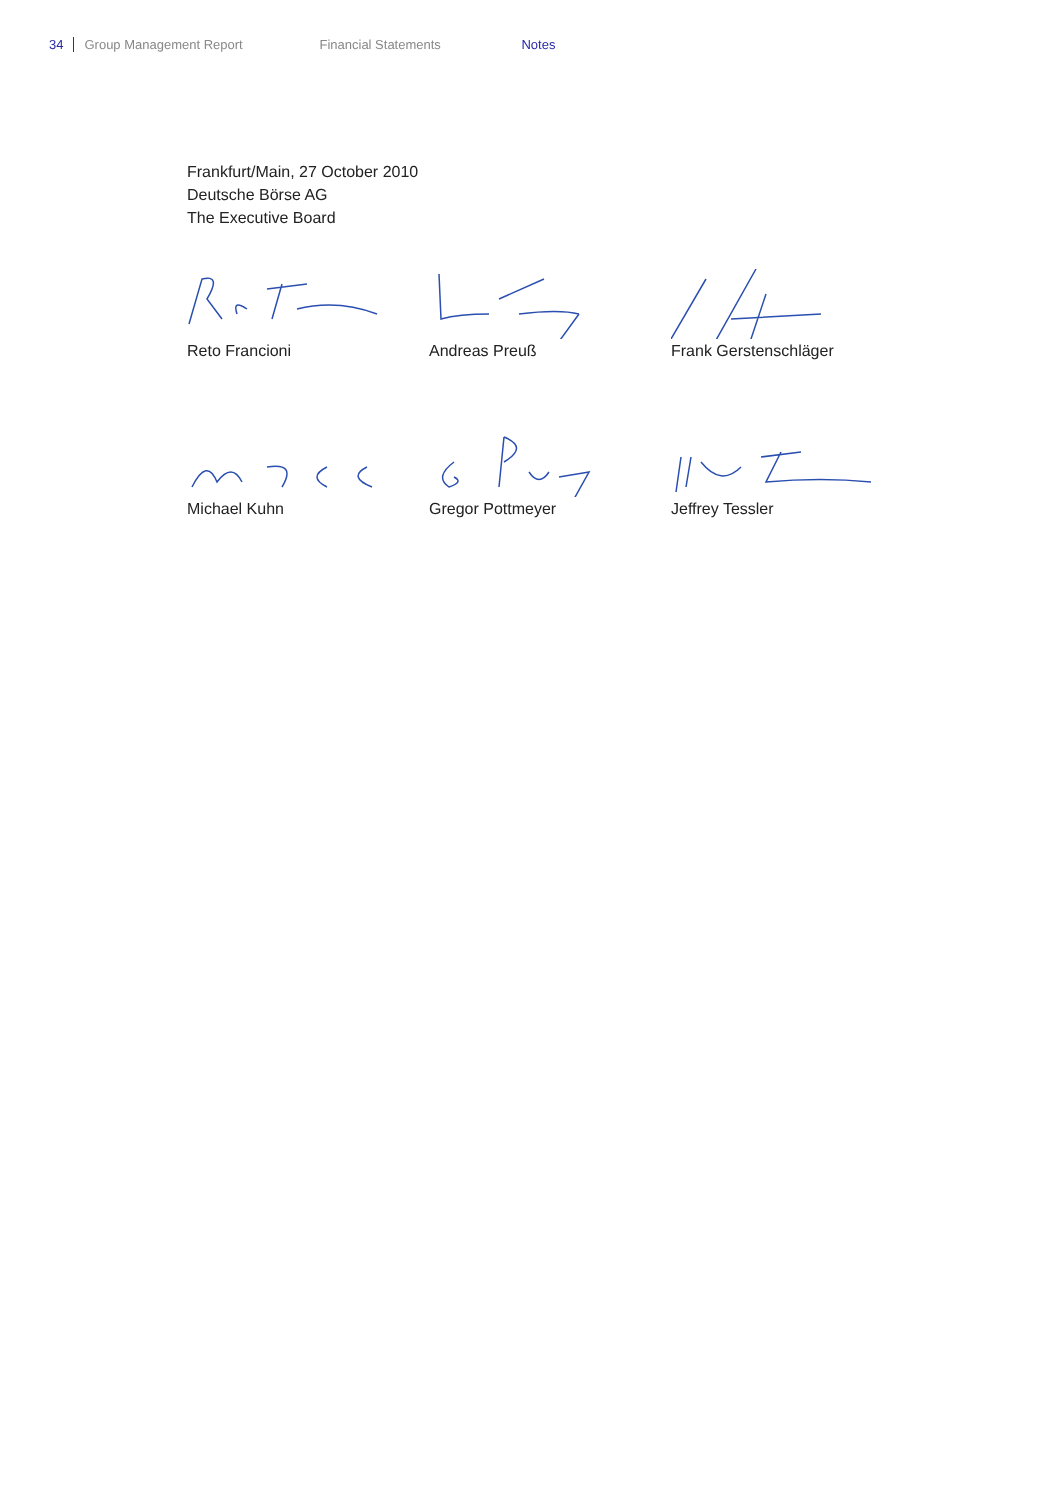34 Group Management Report Financial Statements Notes
Frankfurt/Main, 27 October 2010
Deutsche Börse AG
The Executive Board
Reto Francioni Andreas Preuß Frank Gerstenschläger
Michael Kuhn Gregor Pottmeyer Jeffrey Tessler